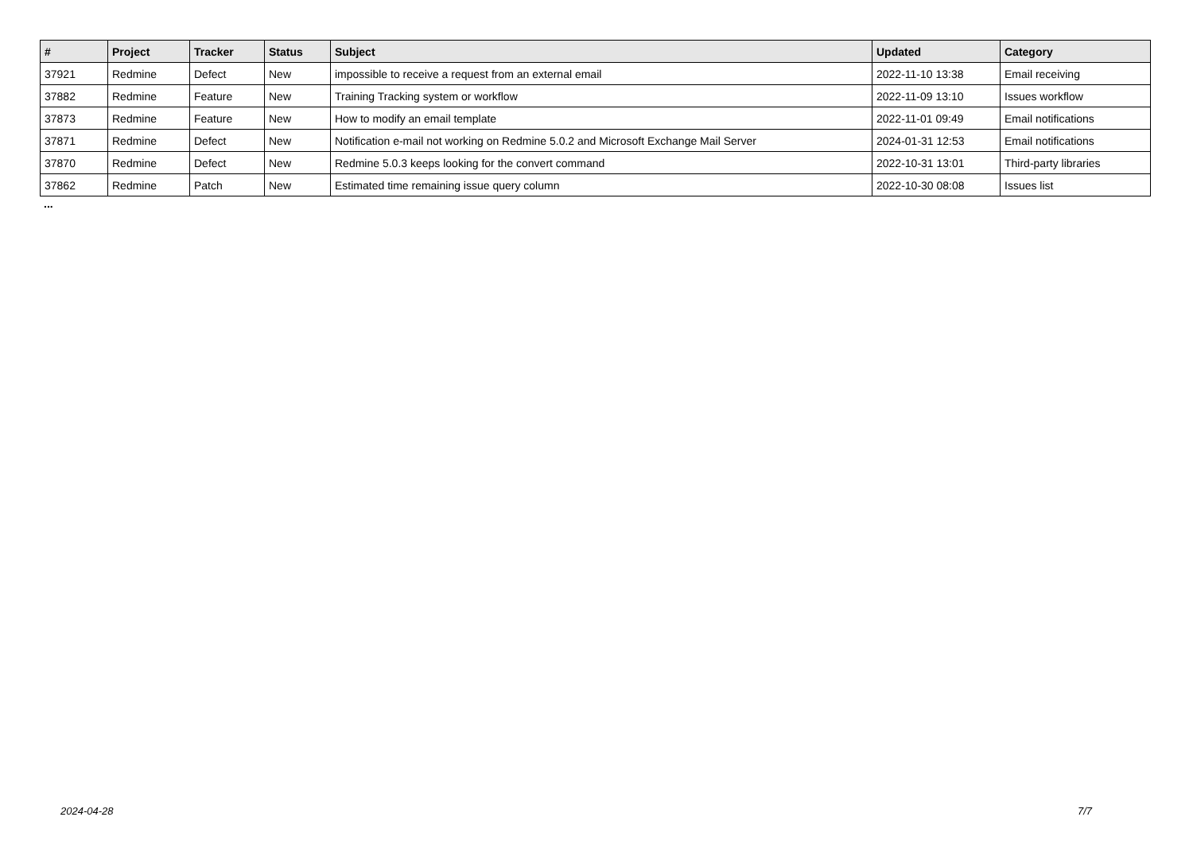| # | Project | Tracker | Status | Subject | Updated | Category |
| --- | --- | --- | --- | --- | --- | --- |
| 37921 | Redmine | Defect | New | impossible to receive a request from an external email | 2022-11-10 13:38 | Email receiving |
| 37882 | Redmine | Feature | New | Training Tracking system or workflow | 2022-11-09 13:10 | Issues workflow |
| 37873 | Redmine | Feature | New | How to modify an email template | 2022-11-01 09:49 | Email notifications |
| 37871 | Redmine | Defect | New | Notification e-mail not working on Redmine 5.0.2 and Microsoft Exchange Mail Server | 2024-01-31 12:53 | Email notifications |
| 37870 | Redmine | Defect | New | Redmine 5.0.3 keeps looking for the convert command | 2022-10-31 13:01 | Third-party libraries |
| 37862 | Redmine | Patch | New | Estimated time remaining issue query column | 2022-10-30 08:08 | Issues list |
...
2024-04-28 7/7